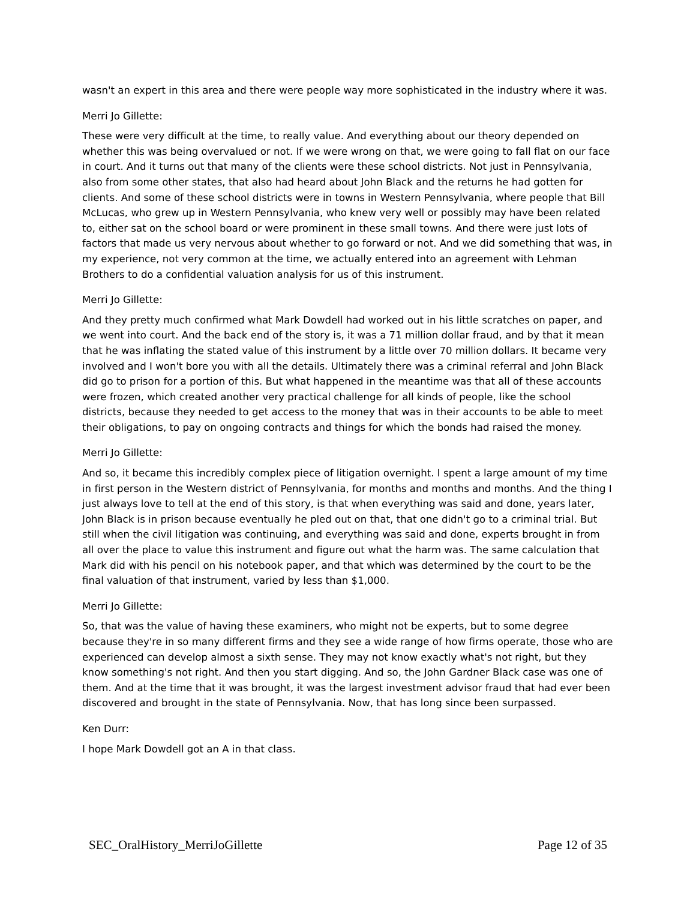wasn't an expert in this area and there were people way more sophisticated in the industry where it was.
Merri Jo Gillette:
These were very difficult at the time, to really value. And everything about our theory depended on whether this was being overvalued or not. If we were wrong on that, we were going to fall flat on our face in court. And it turns out that many of the clients were these school districts. Not just in Pennsylvania, also from some other states, that also had heard about John Black and the returns he had gotten for clients. And some of these school districts were in towns in Western Pennsylvania, where people that Bill McLucas, who grew up in Western Pennsylvania, who knew very well or possibly may have been related to, either sat on the school board or were prominent in these small towns. And there were just lots of factors that made us very nervous about whether to go forward or not. And we did something that was, in my experience, not very common at the time, we actually entered into an agreement with Lehman Brothers to do a confidential valuation analysis for us of this instrument.
Merri Jo Gillette:
And they pretty much confirmed what Mark Dowdell had worked out in his little scratches on paper, and we went into court. And the back end of the story is, it was a 71 million dollar fraud, and by that it mean that he was inflating the stated value of this instrument by a little over 70 million dollars. It became very involved and I won't bore you with all the details. Ultimately there was a criminal referral and John Black did go to prison for a portion of this. But what happened in the meantime was that all of these accounts were frozen, which created another very practical challenge for all kinds of people, like the school districts, because they needed to get access to the money that was in their accounts to be able to meet their obligations, to pay on ongoing contracts and things for which the bonds had raised the money.
Merri Jo Gillette:
And so, it became this incredibly complex piece of litigation overnight. I spent a large amount of my time in first person in the Western district of Pennsylvania, for months and months and months. And the thing I just always love to tell at the end of this story, is that when everything was said and done, years later, John Black is in prison because eventually he pled out on that, that one didn't go to a criminal trial. But still when the civil litigation was continuing, and everything was said and done, experts brought in from all over the place to value this instrument and figure out what the harm was. The same calculation that Mark did with his pencil on his notebook paper, and that which was determined by the court to be the final valuation of that instrument, varied by less than $1,000.
Merri Jo Gillette:
So, that was the value of having these examiners, who might not be experts, but to some degree because they're in so many different firms and they see a wide range of how firms operate, those who are experienced can develop almost a sixth sense. They may not know exactly what's not right, but they know something's not right. And then you start digging. And so, the John Gardner Black case was one of them. And at the time that it was brought, it was the largest investment advisor fraud that had ever been discovered and brought in the state of Pennsylvania. Now, that has long since been surpassed.
Ken Durr:
I hope Mark Dowdell got an A in that class.
SEC_OralHistory_MerriJoGillette Page 12 of 35